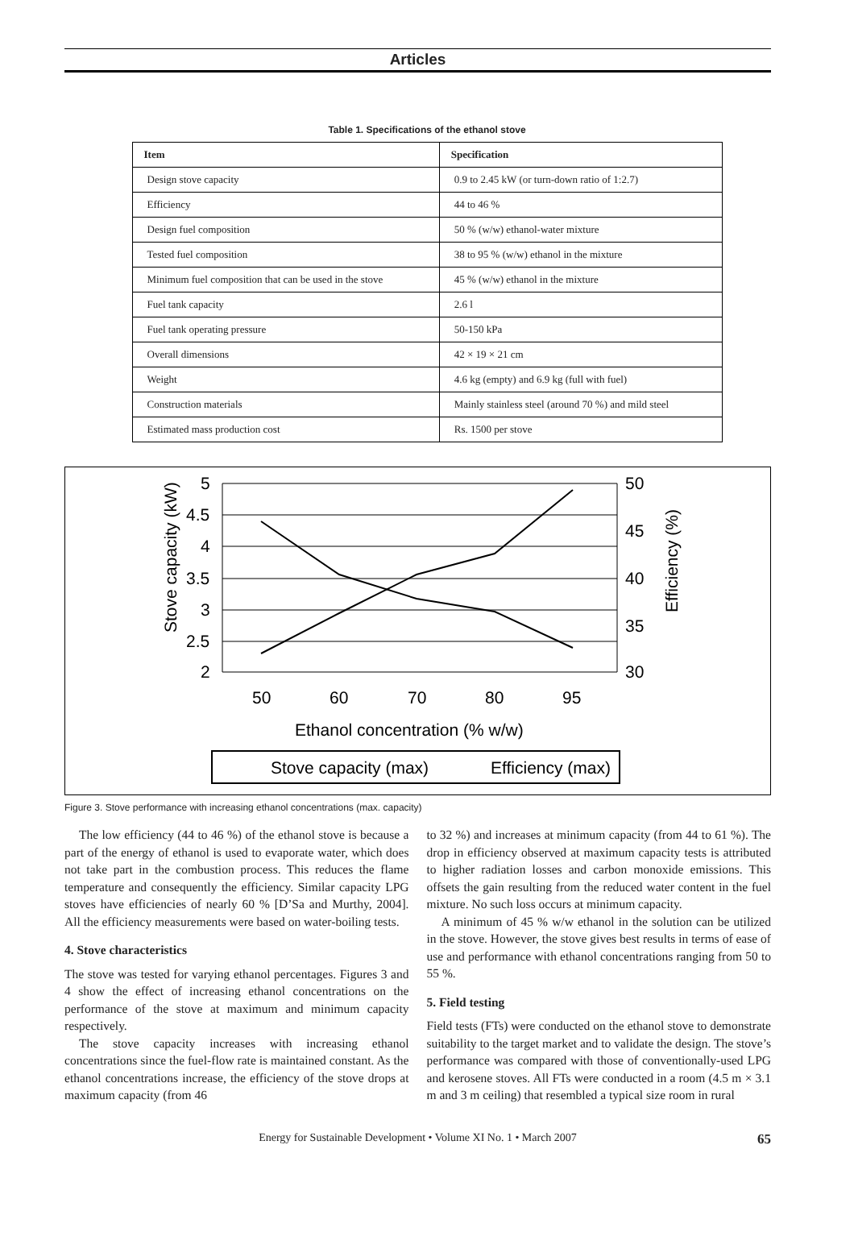Articles
Table 1. Specifications of the ethanol stove
| Item | Specification |
| --- | --- |
| Design stove capacity | 0.9 to 2.45 kW (or turn-down ratio of 1:2.7) |
| Efficiency | 44 to 46 % |
| Design fuel composition | 50 % (w/w) ethanol-water mixture |
| Tested fuel composition | 38 to 95 % (w/w) ethanol in the mixture |
| Minimum fuel composition that can be used in the stove | 45 % (w/w) ethanol in the mixture |
| Fuel tank capacity | 2.6 l |
| Fuel tank operating pressure | 50-150 kPa |
| Overall dimensions | 42 × 19 × 21 cm |
| Weight | 4.6 kg (empty) and 6.9 kg (full with fuel) |
| Construction materials | Mainly stainless steel (around 70 %) and mild steel |
| Estimated mass production cost | Rs. 1500 per stove |
5
4.5
4
3.5
3
2.5
2
50
45
40
35
30
50
60
70
80
95
Ethanol concentration (% w/w)
Stove capacity (kW)
Efficiency (%)
Stove capacity (max)
Efficiency (max)
Figure 3. Stove performance with increasing ethanol concentrations (max. capacity)
The low efficiency (44 to 46 %) of the ethanol stove is because a part of the energy of ethanol is used to evaporate water, which does not take part in the combustion process. This reduces the flame temperature and consequently the efficiency. Similar capacity LPG stoves have efficiencies of nearly 60 % [D’Sa and Murthy, 2004]. All the efficiency measurements were based on water-boiling tests.
4. Stove characteristics
The stove was tested for varying ethanol percentages. Figures 3 and 4 show the effect of increasing ethanol concentrations on the performance of the stove at maximum and minimum capacity respectively.
The stove capacity increases with increasing ethanol concentrations since the fuel-flow rate is maintained constant. As the ethanol concentrations increase, the efficiency of the stove drops at maximum capacity (from 46
to 32 %) and increases at minimum capacity (from 44 to 61 %). The drop in efficiency observed at maximum capacity tests is attributed to higher radiation losses and carbon monoxide emissions. This offsets the gain resulting from the reduced water content in the fuel mixture. No such loss occurs at minimum capacity.
A minimum of 45 % w/w ethanol in the solution can be utilized in the stove. However, the stove gives best results in terms of ease of use and performance with ethanol concentrations ranging from 50 to 55 %.
5. Field testing
Field tests (FTs) were conducted on the ethanol stove to demonstrate suitability to the target market and to validate the design. The stove’s performance was compared with those of conventionally-used LPG and kerosene stoves. All FTs were conducted in a room (4.5 m × 3.1 m and 3 m ceiling) that resembled a typical size room in rural
Energy for Sustainable Development • Volume XI No. 1 • March 2007 65